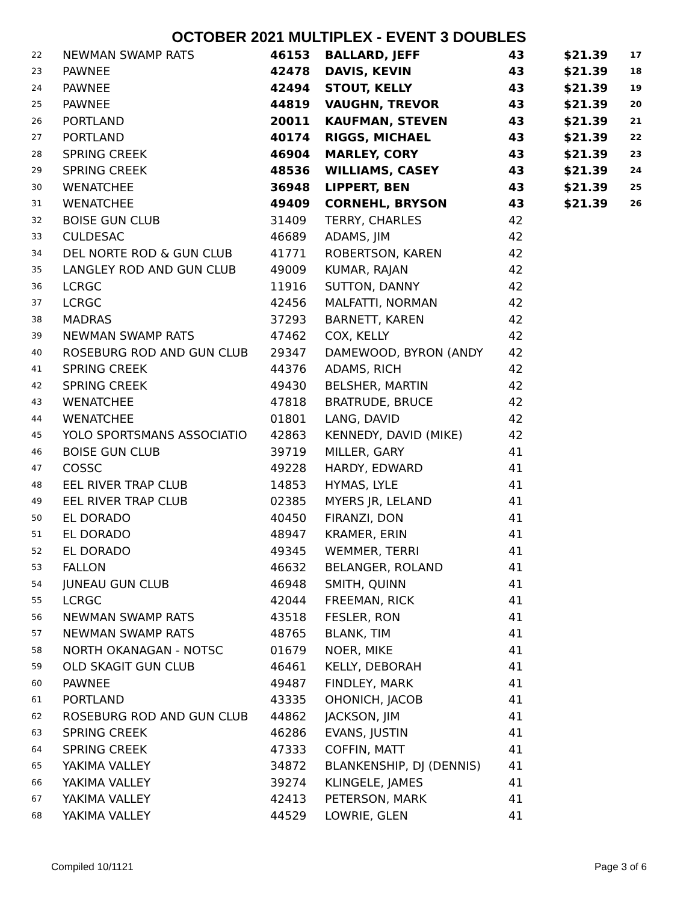OCTOBER 2021 MULTIPLEX - EVENT 3 DOUBLES
| 22 | NEWMAN SWAMP RATS | 46153 | BALLARD, JEFF | 43 | $21.39 | 17 |
| 23 | PAWNEE | 42478 | DAVIS, KEVIN | 43 | $21.39 | 18 |
| 24 | PAWNEE | 42494 | STOUT, KELLY | 43 | $21.39 | 19 |
| 25 | PAWNEE | 44819 | VAUGHN, TREVOR | 43 | $21.39 | 20 |
| 26 | PORTLAND | 20011 | KAUFMAN, STEVEN | 43 | $21.39 | 21 |
| 27 | PORTLAND | 40174 | RIGGS, MICHAEL | 43 | $21.39 | 22 |
| 28 | SPRING CREEK | 46904 | MARLEY, CORY | 43 | $21.39 | 23 |
| 29 | SPRING CREEK | 48536 | WILLIAMS, CASEY | 43 | $21.39 | 24 |
| 30 | WENATCHEE | 36948 | LIPPERT, BEN | 43 | $21.39 | 25 |
| 31 | WENATCHEE | 49409 | CORNEHL, BRYSON | 43 | $21.39 | 26 |
| 32 | BOISE GUN CLUB | 31409 | TERRY, CHARLES | 42 | | |
| 33 | CULDESAC | 46689 | ADAMS, JIM | 42 | | |
| 34 | DEL NORTE ROD & GUN CLUB | 41771 | ROBERTSON, KAREN | 42 | | |
| 35 | LANGLEY ROD AND GUN CLUB | 49009 | KUMAR, RAJAN | 42 | | |
| 36 | LCRGC | 11916 | SUTTON, DANNY | 42 | | |
| 37 | LCRGC | 42456 | MALFATTI, NORMAN | 42 | | |
| 38 | MADRAS | 37293 | BARNETT, KAREN | 42 | | |
| 39 | NEWMAN SWAMP RATS | 47462 | COX, KELLY | 42 | | |
| 40 | ROSEBURG ROD AND GUN CLUB | 29347 | DAMEWOOD, BYRON (ANDY | 42 | | |
| 41 | SPRING CREEK | 44376 | ADAMS, RICH | 42 | | |
| 42 | SPRING CREEK | 49430 | BELSHER, MARTIN | 42 | | |
| 43 | WENATCHEE | 47818 | BRATRUDE, BRUCE | 42 | | |
| 44 | WENATCHEE | 01801 | LANG, DAVID | 42 | | |
| 45 | YOLO SPORTSMANS ASSOCIATIO | 42863 | KENNEDY, DAVID (MIKE) | 42 | | |
| 46 | BOISE GUN CLUB | 39719 | MILLER, GARY | 41 | | |
| 47 | COSSC | 49228 | HARDY, EDWARD | 41 | | |
| 48 | EEL RIVER TRAP CLUB | 14853 | HYMAS, LYLE | 41 | | |
| 49 | EEL RIVER TRAP CLUB | 02385 | MYERS JR, LELAND | 41 | | |
| 50 | EL DORADO | 40450 | FIRANZI, DON | 41 | | |
| 51 | EL DORADO | 48947 | KRAMER, ERIN | 41 | | |
| 52 | EL DORADO | 49345 | WEMMER, TERRI | 41 | | |
| 53 | FALLON | 46632 | BELANGER, ROLAND | 41 | | |
| 54 | JUNEAU GUN CLUB | 46948 | SMITH, QUINN | 41 | | |
| 55 | LCRGC | 42044 | FREEMAN, RICK | 41 | | |
| 56 | NEWMAN SWAMP RATS | 43518 | FESLER, RON | 41 | | |
| 57 | NEWMAN SWAMP RATS | 48765 | BLANK, TIM | 41 | | |
| 58 | NORTH OKANAGAN - NOTSC | 01679 | NOER, MIKE | 41 | | |
| 59 | OLD SKAGIT GUN CLUB | 46461 | KELLY, DEBORAH | 41 | | |
| 60 | PAWNEE | 49487 | FINDLEY, MARK | 41 | | |
| 61 | PORTLAND | 43335 | OHONICH, JACOB | 41 | | |
| 62 | ROSEBURG ROD AND GUN CLUB | 44862 | JACKSON, JIM | 41 | | |
| 63 | SPRING CREEK | 46286 | EVANS, JUSTIN | 41 | | |
| 64 | SPRING CREEK | 47333 | COFFIN, MATT | 41 | | |
| 65 | YAKIMA VALLEY | 34872 | BLANKENSHIP, DJ (DENNIS) | 41 | | |
| 66 | YAKIMA VALLEY | 39274 | KLINGELE, JAMES | 41 | | |
| 67 | YAKIMA VALLEY | 42413 | PETERSON, MARK | 41 | | |
| 68 | YAKIMA VALLEY | 44529 | LOWRIE, GLEN | 41 | | |
Compiled 10/1121 Page 3 of 6